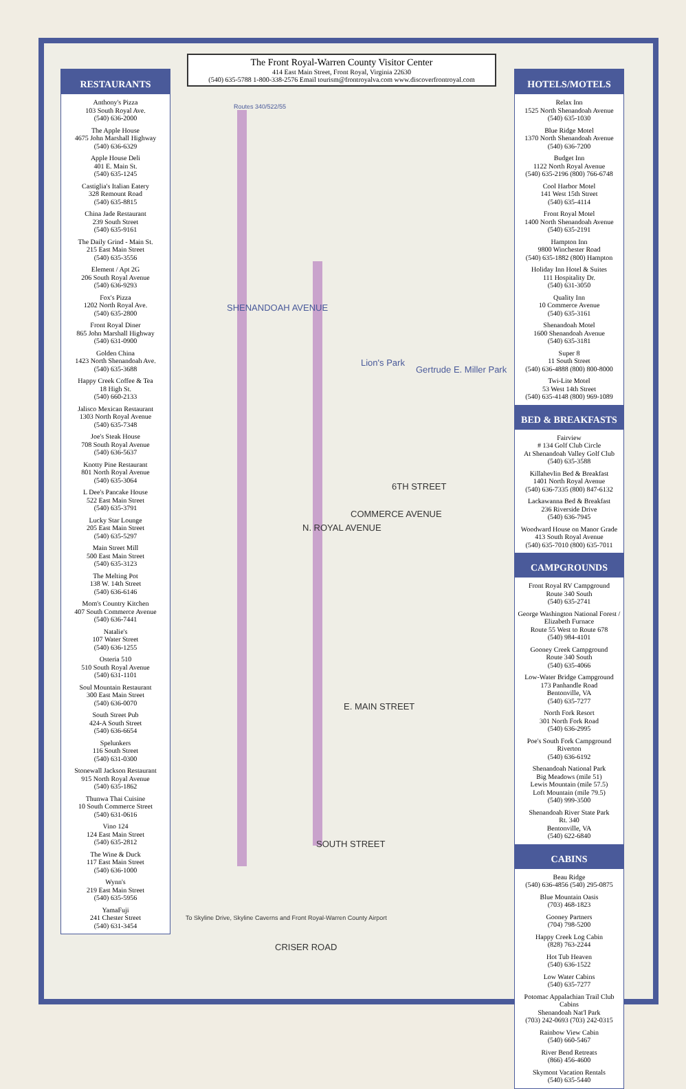The Front Royal-Warren County Visitor Center
414 East Main Street, Front Royal, Virginia 22630
(540) 635-5788 1-800-338-2576 Email tourism@frontroyalva.com www.discoverfrontroyal.com
RESTAURANTS
Anthony's Pizza
103 South Royal Ave.
(540) 636-2000
The Apple House
4675 John Marshall Highway
(540) 636-6329
Apple House Deli
401 E. Main St.
(540) 635-1245
Castiglia's Italian Eatery
328 Remount Road
(540) 635-8815
China Jade Restaurant
239 South Street
(540) 635-9161
The Daily Grind - Main St.
215 East Main Street
(540) 635-3556
Element / Apt 2G
206 South Royal Avenue
(540) 636-9293
Fox's Pizza
1202 North Royal Ave.
(540) 635-2800
Front Royal Diner
865 John Marshall Highway
(540) 631-0900
Golden China
1423 North Shenandoah Ave.
(540) 635-3688
Happy Creek Coffee & Tea
18 High St.
(540) 660-2133
Jalisco Mexican Restaurant
1303 North Royal Avenue
(540) 635-7348
Joe's Steak House
708 South Royal Avenue
(540) 636-5637
Knotty Pine Restaurant
801 North Royal Avenue
(540) 635-3064
L Dee's Pancake House
522 East Main Street
(540) 635-3791
Lucky Star Lounge
205 East Main Street
(540) 635-5297
Main Street Mill
500 East Main Street
(540) 635-3123
The Melting Pot
138 W. 14th Street
(540) 636-6146
Mom's Country Kitchen
407 South Commerce Avenue
(540) 636-7441
Natalie's
107 Water Street
(540) 636-1255
Osteria 510
510 South Royal Avenue
(540) 631-1101
Soul Mountain Restaurant
300 East Main Street
(540) 636-0070
South Street Pub
424-A South Street
(540) 636-6654
Spelunkers
116 South Street
(540) 631-0300
Stonewall Jackson Restaurant
915 North Royal Avenue
(540) 635-1862
Thunwa Thai Cuisine
10 South Commerce Street
(540) 631-0616
Vino 124
124 East Main Street
(540) 635-2812
The Wine & Duck
117 East Main Street
(540) 636-1000
Wynn's
219 East Main Street
(540) 635-5956
YamaFuji
241 Chester Street
(540) 631-3454
HOTELS/MOTELS
Relax Inn
1525 North Shenandoah Avenue
(540) 635-1030
Blue Ridge Motel
1370 North Shenandoah Avenue
(540) 636-7200
Budget Inn
1122 North Royal Avenue
(540) 635-2196 (800) 766-6748
Cool Harbor Motel
141 West 15th Street
(540) 635-4114
Front Royal Motel
1400 North Shenandoah Avenue
(540) 635-2191
Hampton Inn
9800 Winchester Road
(540) 635-1882 (800) Hampton
Holiday Inn Hotel & Suites
111 Hospitality Dr.
(540) 631-3050
Quality Inn
10 Commerce Avenue
(540) 635-3161
Shenandoah Motel
1600 Shenandoah Avenue
(540) 635-3181
Super 8
11 South Street
(540) 636-4888 (800) 800-8000
Twi-Lite Motel
53 West 14th Street
(540) 635-4148 (800) 969-1089
BED & BREAKFASTS
Fairview
# 134 Golf Club Circle
At Shenandoah Valley Golf Club
(540) 635-3588
Killahevlin Bed & Breakfast
1401 North Royal Avenue
(540) 636-7335 (800) 847-6132
Lackawanna Bed & Breakfast
236 Riverside Drive
(540) 636-7945
Woodward House on Manor Grade
413 South Royal Avenue
(540) 635-7010 (800) 635-7011
CAMPGROUNDS
Front Royal RV Campground
Route 340 South
(540) 635-2741
George Washington National Forest / Elizabeth Furnace
Route 55 West to Route 678
(540) 984-4101
Gooney Creek Campground
Route 340 South
(540) 635-4066
Low-Water Bridge Campground
173 Panhandle Road
Bentonville, VA
(540) 635-7277
North Fork Resort
301 North Fork Road
(540) 636-2995
Poe's South Fork Campground
Riverton
(540) 636-6192
Shenandoah National Park
Big Meadows (mile 51)
Lewis Mountain (mile 57.5)
Loft Mountain (mile 79.5)
(540) 999-3500
Shenandoah River State Park
Rt. 340
Bentonville, VA
(540) 622-6840
CABINS
Beau Ridge
(540) 636-4856 (540) 295-0875
Blue Mountain Oasis
(703) 468-1823
Gooney Partners
(704) 798-5200
Happy Creek Log Cabin
(828) 763-2244
Hot Tub Heaven
(540) 636-1522
Low Water Cabins
(540) 635-7277
Potomac Appalachian Trail Club Cabins
Shenandoah Nat'l Park
(703) 242-0693 (703) 242-0315
Rainbow View Cabin
(540) 660-5467
River Bend Retreats
(866) 456-4600
Skymont Vacation Rentals
(540) 635-5440
Routes 340/522/55
SHENANDOAH AVENUE
Lion's Park
Gertrude E. Miller Park
6TH STREET
N. ROYAL AVENUE
COMMERCE AVENUE
E. MAIN STREET
SOUTH STREET
CRISER ROAD
To Skyline Drive, Skyline Caverns and Front Royal-Warren County Airport